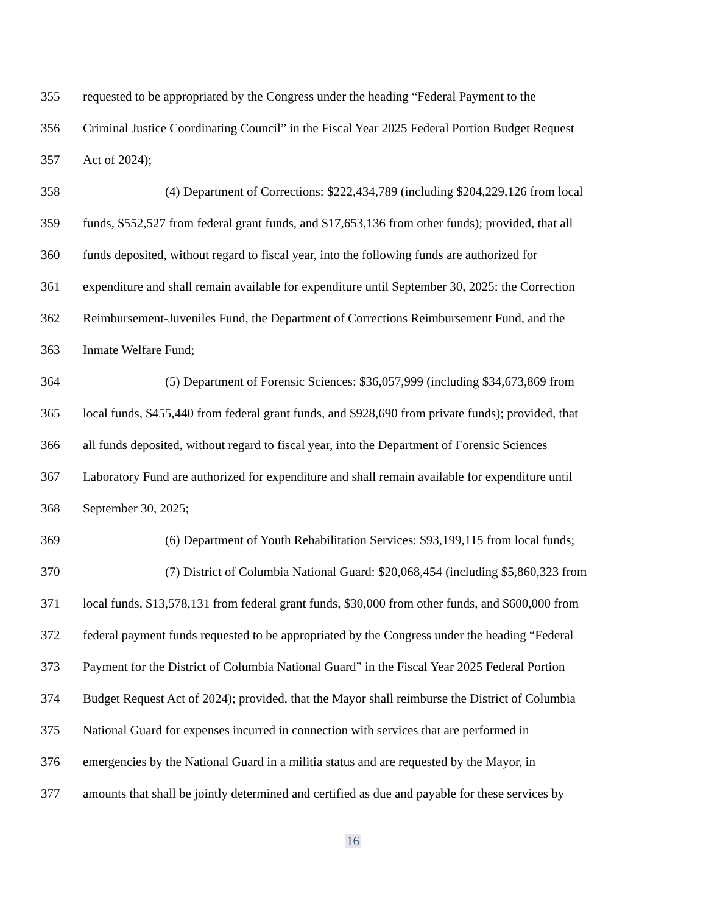355 requested to be appropriated by the Congress under the heading “Federal Payment to the
356 Criminal Justice Coordinating Council” in the Fiscal Year 2025 Federal Portion Budget Request
357 Act of 2024);
358 (4) Department of Corrections: $222,434,789 (including $204,229,126 from local
359 funds, $552,527 from federal grant funds, and $17,653,136 from other funds); provided, that all
360 funds deposited, without regard to fiscal year, into the following funds are authorized for
361 expenditure and shall remain available for expenditure until September 30, 2025: the Correction
362 Reimbursement-Juveniles Fund, the Department of Corrections Reimbursement Fund, and the
363 Inmate Welfare Fund;
364 (5) Department of Forensic Sciences: $36,057,999 (including $34,673,869 from
365 local funds, $455,440 from federal grant funds, and $928,690 from private funds); provided, that
366 all funds deposited, without regard to fiscal year, into the Department of Forensic Sciences
367 Laboratory Fund are authorized for expenditure and shall remain available for expenditure until
368 September 30, 2025;
369 (6) Department of Youth Rehabilitation Services: $93,199,115 from local funds;
370 (7) District of Columbia National Guard: $20,068,454 (including $5,860,323 from
371 local funds, $13,578,131 from federal grant funds, $30,000 from other funds, and $600,000 from
372 federal payment funds requested to be appropriated by the Congress under the heading “Federal
373 Payment for the District of Columbia National Guard” in the Fiscal Year 2025 Federal Portion
374 Budget Request Act of 2024); provided, that the Mayor shall reimburse the District of Columbia
375 National Guard for expenses incurred in connection with services that are performed in
376 emergencies by the National Guard in a militia status and are requested by the Mayor, in
377 amounts that shall be jointly determined and certified as due and payable for these services by
16